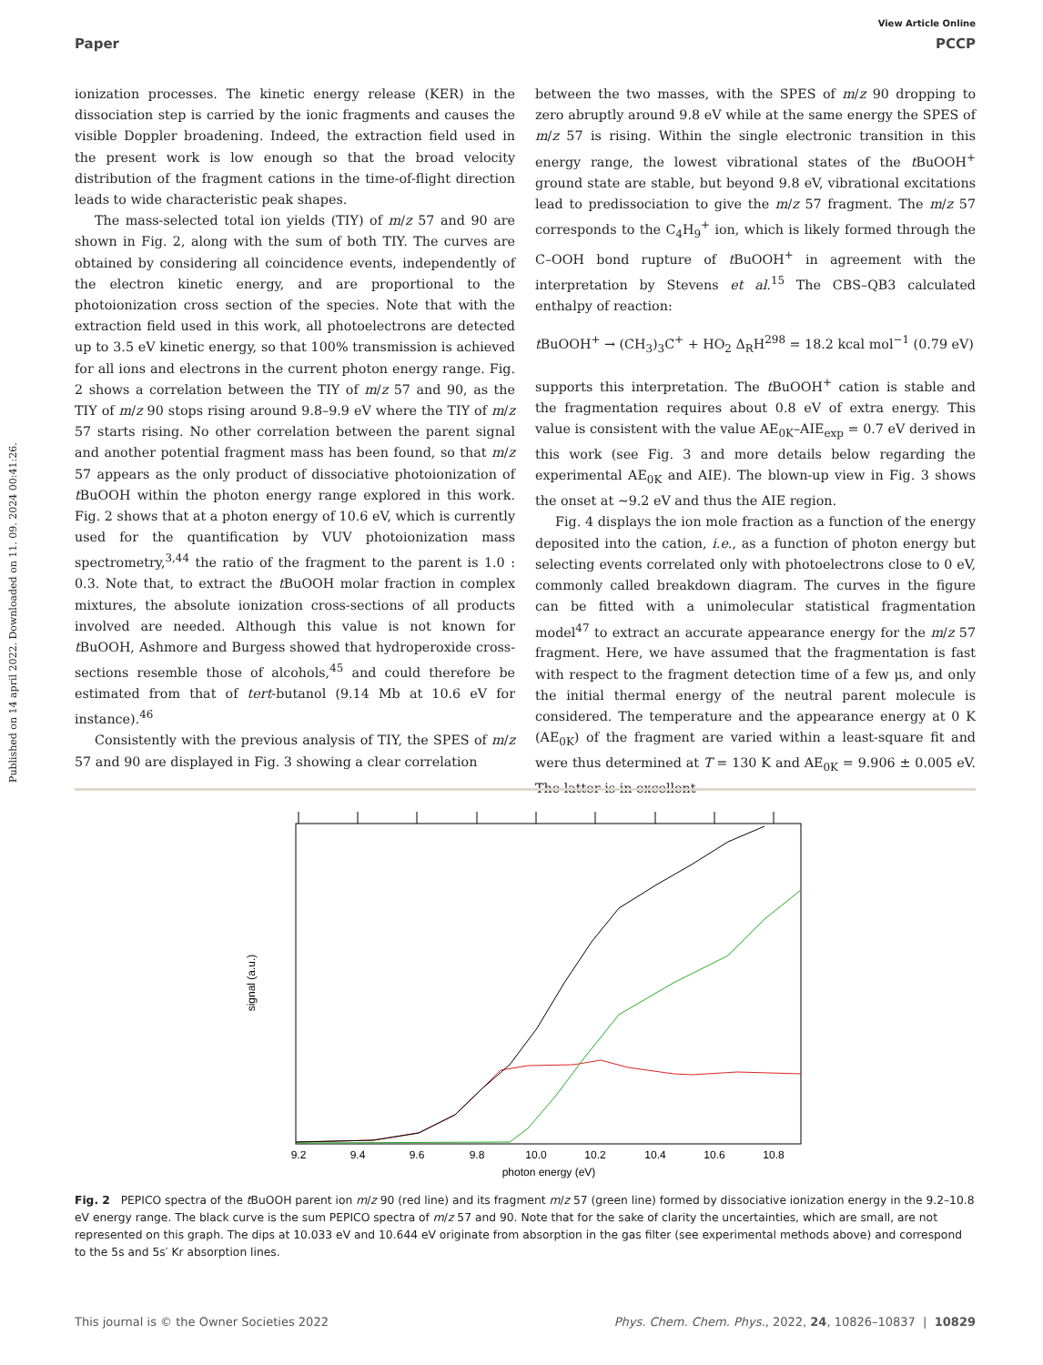Published on 14 april 2022. Downloaded on 11. 09. 2024 00:41:26.
View Article Online
Paper PCCP
ionization processes. The kinetic energy release (KER) in the dissociation step is carried by the ionic fragments and causes the visible Doppler broadening. Indeed, the extraction field used in the present work is low enough so that the broad velocity distribution of the fragment cations in the time-of-flight direction leads to wide characteristic peak shapes.
The mass-selected total ion yields (TIY) of m/z 57 and 90 are shown in Fig. 2, along with the sum of both TIY. The curves are obtained by considering all coincidence events, independently of the electron kinetic energy, and are proportional to the photoionization cross section of the species. Note that with the extraction field used in this work, all photoelectrons are detected up to 3.5 eV kinetic energy, so that 100% transmission is achieved for all ions and electrons in the current photon energy range. Fig. 2 shows a correlation between the TIY of m/z 57 and 90, as the TIY of m/z 90 stops rising around 9.8–9.9 eV where the TIY of m/z 57 starts rising. No other correlation between the parent signal and another potential fragment mass has been found, so that m/z 57 appears as the only product of dissociative photoionization of t BuOOH within the photon energy range explored in this work. Fig. 2 shows that at a photon energy of 10.6 eV, which is currently used for the quantification by VUV photoionization mass spectrometry,<sup>3,44</sup> the ratio of the fragment to the parent is 1.0 : 0.3. Note that, to extract the t BuOOH molar fraction in complex mixtures, the absolute ionization cross-sections of all products involved are needed. Although this value is not known for t BuOOH, Ashmore and Burgess showed that hydroperoxide cross-sections resemble those of alcohols,<sup>45</sup> and could therefore be estimated from that of tert-butanol (9.14 Mb at 10.6 eV for instance).<sup>46</sup>
Consistently with the previous analysis of TIY, the SPES of m/z 57 and 90 are displayed in Fig. 3 showing a clear correlation
between the two masses, with the SPES of m/z 90 dropping to zero abruptly around 9.8 eV while at the same energy the SPES of m/z 57 is rising. Within the single electronic transition in this energy range, the lowest vibrational states of the t BuOOH<sup>+</sup> ground state are stable, but beyond 9.8 eV, vibrational excitations lead to predissociation to give the m/z 57 fragment. The m/z 57 corresponds to the C<sub>4</sub>H<sub>9</sub><sup>+</sup> ion, which is likely formed through the C–OOH bond rupture of t BuOOH<sup>+</sup> in agreement with the interpretation by Stevens et al.<sup>15</sup> The CBS–QB3 calculated enthalpy of reaction:
t BuOOH<sup>+</sup> → (CH<sub>3</sub>)<sub>3</sub>C<sup>+</sup> + HO<sub>2</sub> Δ<sub>R</sub>H<sup>298</sup> = 18.2 kcal mol<sup>−1</sup> (0.79 eV)
supports this interpretation. The t BuOOH<sup>+</sup> cation is stable and the fragmentation requires about 0.8 eV of extra energy. This value is consistent with the value AE<sub>0K</sub>–AIE<sub>exp</sub> = 0.7 eV derived in this work (see Fig. 3 and more details below regarding the experimental AE<sub>0K</sub> and AIE). The blown-up view in Fig. 3 shows the onset at ∼9.2 eV and thus the AIE region.
Fig. 4 displays the ion mole fraction as a function of the energy deposited into the cation, i.e., as a function of photon energy but selecting events correlated only with photoelectrons close to 0 eV, commonly called breakdown diagram. The curves in the figure can be fitted with a unimolecular statistical fragmentation model<sup>47</sup> to extract an accurate appearance energy for the m/z 57 fragment. Here, we have assumed that the fragmentation is fast with respect to the fragment detection time of a few μs, and only the initial thermal energy of the neutral parent molecule is considered. The temperature and the appearance energy at 0 K (AE<sub>0K</sub>) of the fragment are varied within a least-square fit and were thus determined at T = 130 K and AE<sub>0K</sub> = 9.906 ± 0.005 eV. The latter is in excellent
9.2
9.4
9.6
9.8
10.0
10.2
10.4
10.6
10.8
photon energy (eV)
signal (a.u.)
Fig. 2 PEPICO spectra of the t BuOOH parent ion m/z 90 (red line) and its fragment m/z 57 (green line) formed by dissociative ionization energy in the 9.2–10.8 eV energy range. The black curve is the sum PEPICO spectra of m/z 57 and 90. Note that for the sake of clarity the uncertainties, which are small, are not represented on this graph. The dips at 10.033 eV and 10.644 eV originate from absorption in the gas filter (see experimental methods above) and correspond to the 5s and 5s′ Kr absorption lines.
This journal is © the Owner Societies 2022 Phys. Chem. Chem. Phys., 2022, 24, 10826–10837 | 10829